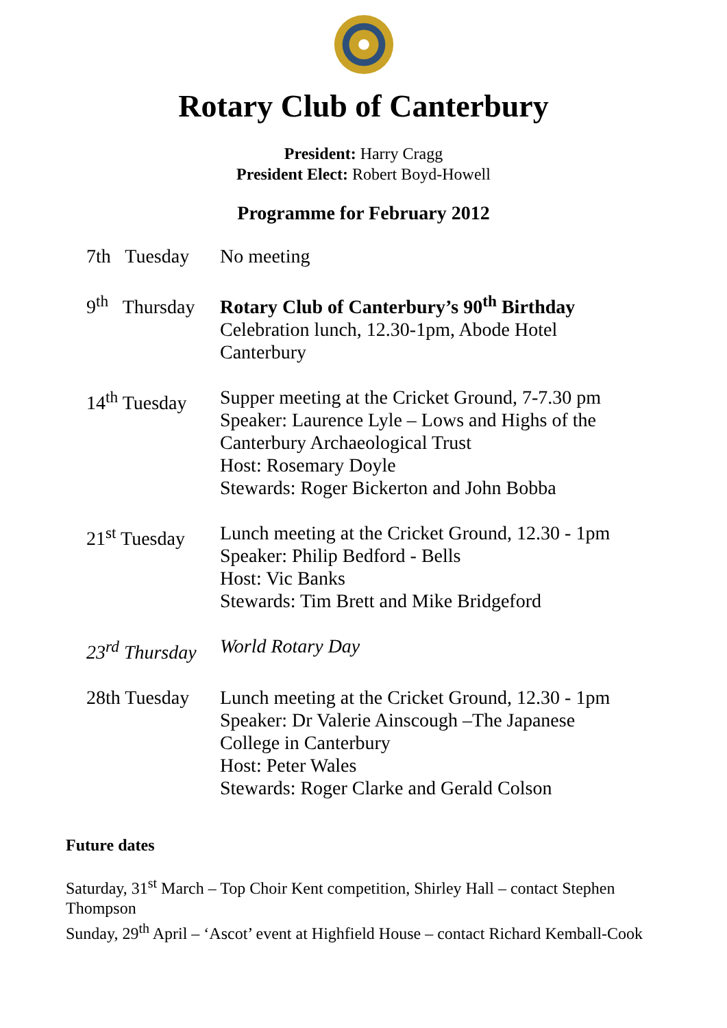Rotary Club of Canterbury
President: Harry Cragg
President Elect: Robert Boyd-Howell
Programme for February 2012
| 7th Tuesday | No meeting |
| 9<sup>th</sup> Thursday | Rotary Club of Canterbury’s 90<sup>th</sup> Birthday Celebration lunch, 12.30-1pm, Abode Hotel Canterbury |
| 14<sup>th</sup> Tuesday | Supper meeting at the Cricket Ground, 7-7.30 pm Speaker: Laurence Lyle – Lows and Highs of the Canterbury Archaeological Trust Host: Rosemary Doyle Stewards: Roger Bickerton and John Bobba |
| 21<sup>st</sup> Tuesday | Lunch meeting at the Cricket Ground, 12.30 - 1pm Speaker: Philip Bedford - Bells Host: Vic Banks Stewards: Tim Brett and Mike Bridgeford |
| 23<sup>rd</sup> Thursday | World Rotary Day |
| 28th Tuesday | Lunch meeting at the Cricket Ground, 12.30 - 1pm Speaker: Dr Valerie Ainscough –The Japanese College in Canterbury Host: Peter Wales Stewards: Roger Clarke and Gerald Colson |
Future dates
Saturday, 31<sup>st</sup> March – Top Choir Kent competition, Shirley Hall – contact Stephen Thompson
Sunday, 29<sup>th</sup> April – ‘Ascot’ event at Highfield House – contact Richard Kemball-Cook